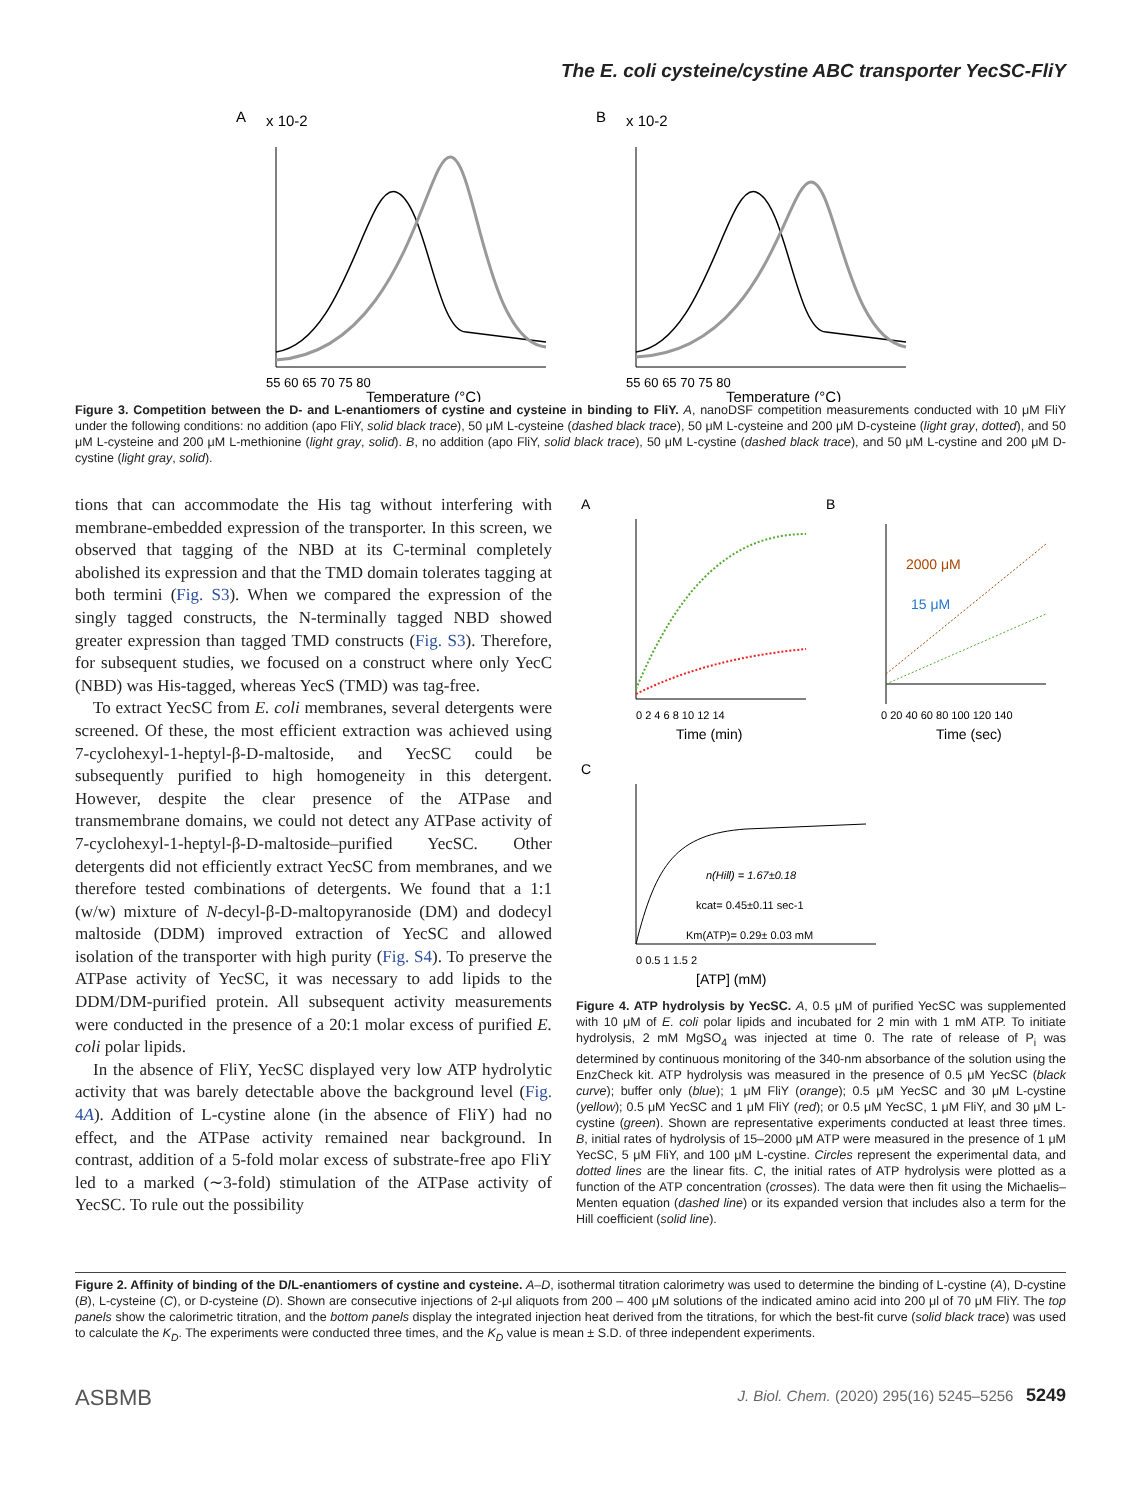The E. coli cysteine/cystine ABC transporter YecSC-FliY
A
x 10-2
55 60 65 70 75 80
Temperature (°C)
B
x 10-2
55 60 65 70 75 80
Temperature (°C)
Figure 3. Competition between the D- and L-enantiomers of cystine and cysteine in binding to FliY. A, nanoDSF competition measurements conducted with 10 μM FliY under the following conditions: no addition (apo FliY, solid black trace), 50 μM L-cysteine (dashed black trace), 50 μM L-cysteine and 200 μM D-cysteine (light gray, dotted), and 50 μM L-cysteine and 200 μM L-methionine (light gray, solid). B, no addition (apo FliY, solid black trace), 50 μM L-cystine (dashed black trace), and 50 μM L-cystine and 200 μM D-cystine (light gray, solid).
tions that can accommodate the His tag without interfering with membrane-embedded expression of the transporter. In this screen, we observed that tagging of the NBD at its C-terminal completely abolished its expression and that the TMD domain tolerates tagging at both termini (Fig. S3). When we compared the expression of the singly tagged constructs, the N-terminally tagged NBD showed greater expression than tagged TMD constructs (Fig. S3). Therefore, for subsequent studies, we focused on a construct where only YecC (NBD) was His-tagged, whereas YecS (TMD) was tag-free.
To extract YecSC from E. coli membranes, several detergents were screened. Of these, the most efficient extraction was achieved using 7-cyclohexyl-1-heptyl-β-D-maltoside, and YecSC could be subsequently purified to high homogeneity in this detergent. However, despite the clear presence of the ATPase and transmembrane domains, we could not detect any ATPase activity of 7-cyclohexyl-1-heptyl-β-D-maltoside–purified YecSC. Other detergents did not efficiently extract YecSC from membranes, and we therefore tested combinations of detergents. We found that a 1:1 (w/w) mixture of N-decyl-β-D-maltopyranoside (DM) and dodecyl maltoside (DDM) improved extraction of YecSC and allowed isolation of the transporter with high purity (Fig. S4). To preserve the ATPase activity of YecSC, it was necessary to add lipids to the DDM/DM-purified protein. All subsequent activity measurements were conducted in the presence of a 20:1 molar excess of purified E. coli polar lipids.
In the absence of FliY, YecSC displayed very low ATP hydrolytic activity that was barely detectable above the background level (Fig. 4A). Addition of L-cystine alone (in the absence of FliY) had no effect, and the ATPase activity remained near background. In contrast, addition of a 5-fold molar excess of substrate-free apo FliY led to a marked (∼3-fold) stimulation of the ATPase activity of YecSC. To rule out the possibility
A
B
0 2 4 6 8 10 12 14
Time (min)
2000 μM
15 μM
0 20 40 60 80 100 120 140
Time (sec)
C
n(Hill) = 1.67±0.18
kcat= 0.45±0.11 sec-1
Km(ATP)= 0.29± 0.03 mM
0 0.5 1 1.5 2
[ATP] (mM)
Figure 4. ATP hydrolysis by YecSC. A, 0.5 μM of purified YecSC was supplemented with 10 μM of E. coli polar lipids and incubated for 2 min with 1 mM ATP. To initiate hydrolysis, 2 mM MgSO<sub>4</sub> was injected at time 0. The rate of release of P<sub>i</sub> was determined by continuous monitoring of the 340-nm absorbance of the solution using the EnzCheck kit. ATP hydrolysis was measured in the presence of 0.5 μM YecSC (black curve); buffer only (blue); 1 μM FliY (orange); 0.5 μM YecSC and 30 μM L-cystine (yellow); 0.5 μM YecSC and 1 μM FliY (red); or 0.5 μM YecSC, 1 μM FliY, and 30 μM L-cystine (green). Shown are representative experiments conducted at least three times. B, initial rates of hydrolysis of 15–2000 μM ATP were measured in the presence of 1 μM YecSC, 5 μM FliY, and 100 μM L-cystine. Circles represent the experimental data, and dotted lines are the linear fits. C, the initial rates of ATP hydrolysis were plotted as a function of the ATP concentration (crosses). The data were then fit using the Michaelis–Menten equation (dashed line) or its expanded version that includes also a term for the Hill coefficient (solid line).
Figure 2. Affinity of binding of the D/L-enantiomers of cystine and cysteine. A–D, isothermal titration calorimetry was used to determine the binding of L-cystine (A), D-cystine (B), L-cysteine (C), or D-cysteine (D). Shown are consecutive injections of 2-μl aliquots from 200 – 400 μM solutions of the indicated amino acid into 200 μl of 70 μM FliY. The top panels show the calorimetric titration, and the bottom panels display the integrated injection heat derived from the titrations, for which the best-fit curve (solid black trace) was used to calculate the K<sub>D</sub>. The experiments were conducted three times, and the K<sub>D</sub> value is mean ± S.D. of three independent experiments.
ASBMB J. Biol. Chem. (2020) 295(16) 5245–5256 5249